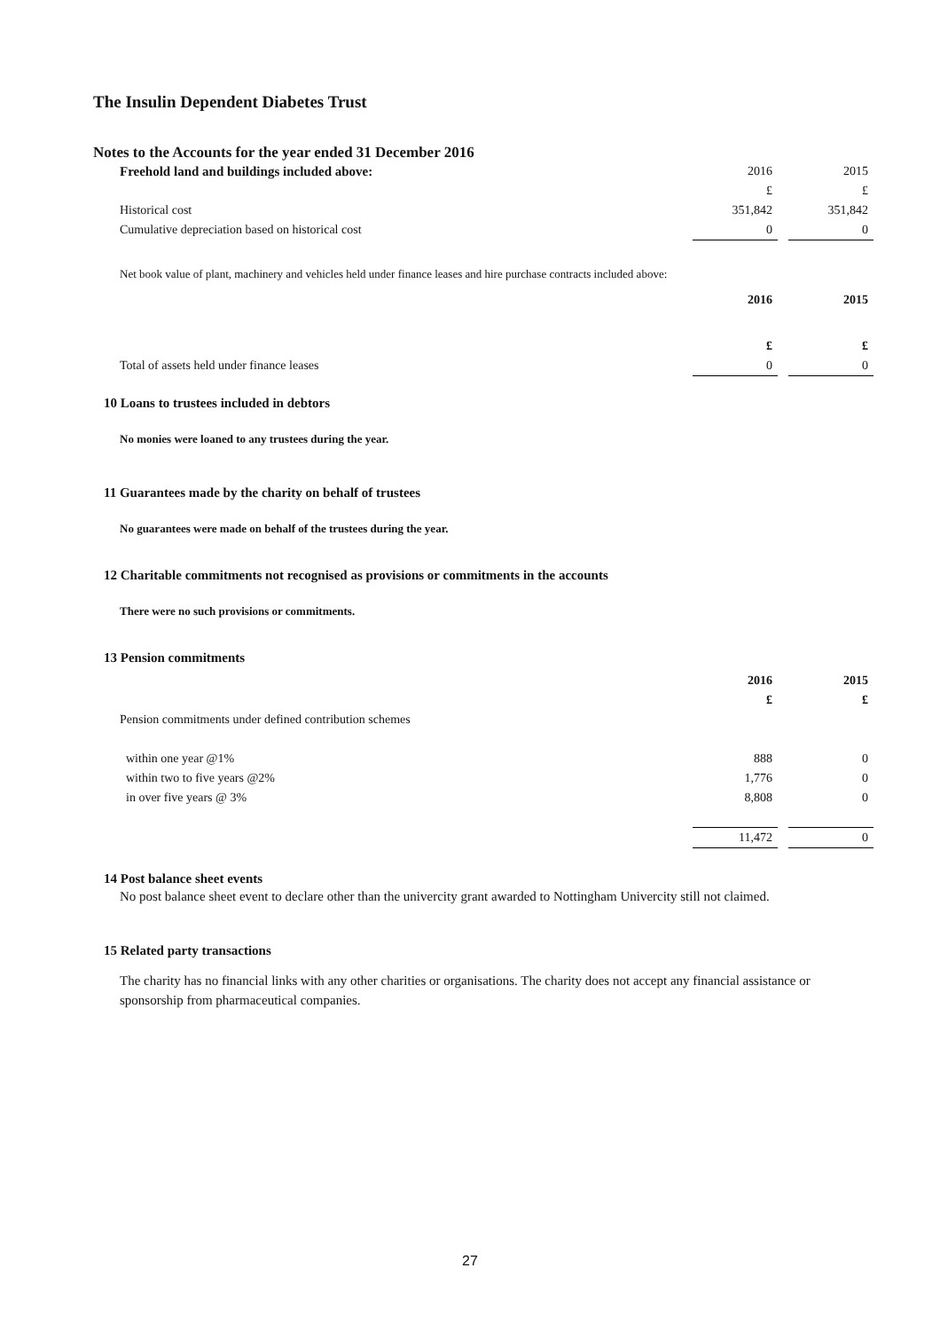The Insulin Dependent Diabetes Trust
Notes to the Accounts for the year ended 31 December 2016
| Freehold land and buildings included above: | 2016 | | 2015 |
| | £ | | £ |
| Historical cost | 351,842 | | 351,842 |
| Cumulative depreciation based on historical cost | 0 | | 0 |
Net book value of plant, machinery and vehicles held under finance leases and hire purchase contracts included above:
| | 2016 | | 2015 |
| | £ | | £ |
| Total of assets held under finance leases | 0 | | 0 |
10 Loans to trustees included in debtors
No monies were loaned to any trustees during the year.
11 Guarantees made by the charity on behalf of trustees
No guarantees were made on behalf of the trustees during the year.
12 Charitable commitments not recognised as provisions or commitments in the accounts
There were no such provisions or commitments.
13 Pension commitments
| | 2016 | | 2015 |
| | £ | | £ |
| Pension commitments under defined contribution schemes | | | |
| within one year @1% | 888 | | 0 |
| within two to five years @2% | 1,776 | | 0 |
| in over five years @ 3% | 8,808 | | 0 |
| | 11,472 | | 0 |
14 Post balance sheet events
No post balance sheet event to declare other than the univercity grant awarded to Nottingham Univercity still not claimed.
15 Related party transactions
The charity has no financial links with any other charities or organisations. The charity does not accept any financial assistance or sponsorship from pharmaceutical companies.
27